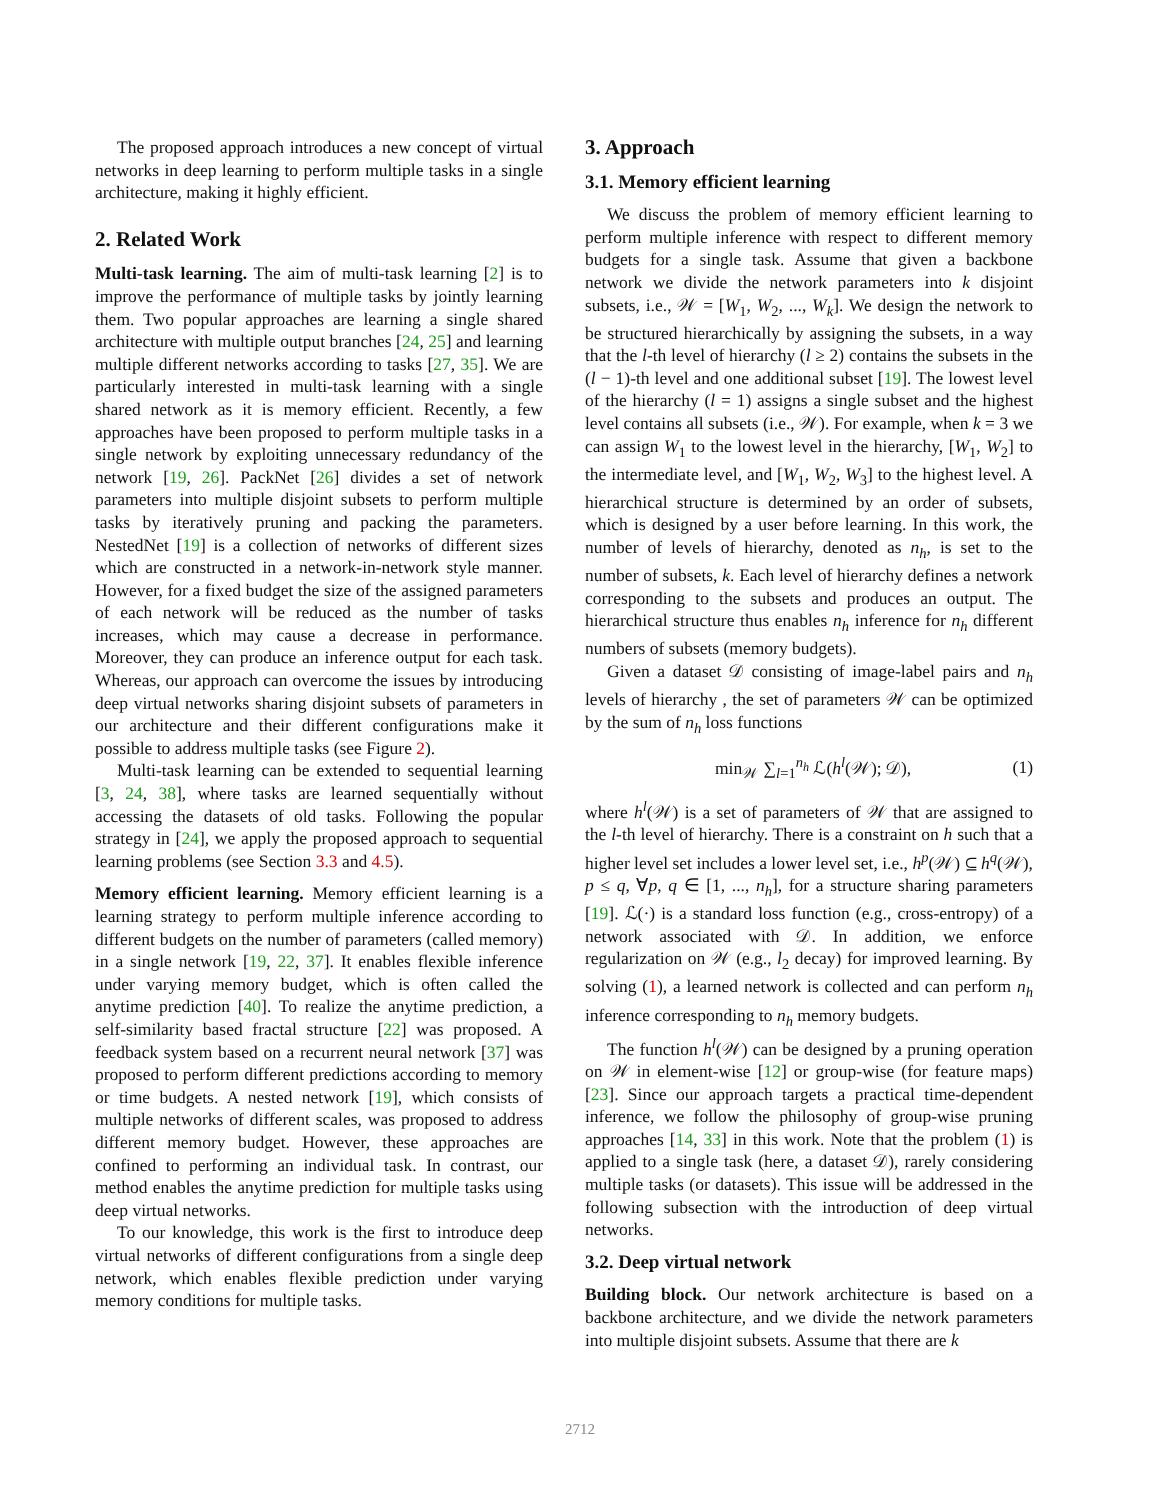The proposed approach introduces a new concept of virtual networks in deep learning to perform multiple tasks in a single architecture, making it highly efficient.
2. Related Work
Multi-task learning. The aim of multi-task learning [2] is to improve the performance of multiple tasks by jointly learning them. Two popular approaches are learning a single shared architecture with multiple output branches [24, 25] and learning multiple different networks according to tasks [27, 35]. We are particularly interested in multi-task learning with a single shared network as it is memory efficient. Recently, a few approaches have been proposed to perform multiple tasks in a single network by exploiting unnecessary redundancy of the network [19, 26]. PackNet [26] divides a set of network parameters into multiple disjoint subsets to perform multiple tasks by iteratively pruning and packing the parameters. NestedNet [19] is a collection of networks of different sizes which are constructed in a network-in-network style manner. However, for a fixed budget the size of the assigned parameters of each network will be reduced as the number of tasks increases, which may cause a decrease in performance. Moreover, they can produce an inference output for each task. Whereas, our approach can overcome the issues by introducing deep virtual networks sharing disjoint subsets of parameters in our architecture and their different configurations make it possible to address multiple tasks (see Figure 2).
Multi-task learning can be extended to sequential learning [3, 24, 38], where tasks are learned sequentially without accessing the datasets of old tasks. Following the popular strategy in [24], we apply the proposed approach to sequential learning problems (see Section 3.3 and 4.5).
Memory efficient learning. Memory efficient learning is a learning strategy to perform multiple inference according to different budgets on the number of parameters (called memory) in a single network [19, 22, 37]. It enables flexible inference under varying memory budget, which is often called the anytime prediction [40]. To realize the anytime prediction, a self-similarity based fractal structure [22] was proposed. A feedback system based on a recurrent neural network [37] was proposed to perform different predictions according to memory or time budgets. A nested network [19], which consists of multiple networks of different scales, was proposed to address different memory budget. However, these approaches are confined to performing an individual task. In contrast, our method enables the anytime prediction for multiple tasks using deep virtual networks.
To our knowledge, this work is the first to introduce deep virtual networks of different configurations from a single deep network, which enables flexible prediction under varying memory conditions for multiple tasks.
3. Approach
3.1. Memory efficient learning
We discuss the problem of memory efficient learning to perform multiple inference with respect to different memory budgets for a single task. Assume that given a backbone network we divide the network parameters into k disjoint subsets, i.e., 𝒲 = [W<sub>1</sub>, W<sub>2</sub>, ..., W<sub>k</sub>]. We design the network to be structured hierarchically by assigning the subsets, in a way that the l-th level of hierarchy (l ≥ 2) contains the subsets in the (l − 1)-th level and one additional subset [19]. The lowest level of the hierarchy (l = 1) assigns a single subset and the highest level contains all subsets (i.e., 𝒲). For example, when k = 3 we can assign W<sub>1</sub> to the lowest level in the hierarchy, [W<sub>1</sub>, W<sub>2</sub>] to the intermediate level, and [W<sub>1</sub>, W<sub>2</sub>, W<sub>3</sub>] to the highest level. A hierarchical structure is determined by an order of subsets, which is designed by a user before learning. In this work, the number of levels of hierarchy, denoted as n<sub>h</sub>, is set to the number of subsets, k. Each level of hierarchy defines a network corresponding to the subsets and produces an output. The hierarchical structure thus enables n<sub>h</sub> inference for n<sub>h</sub> different numbers of subsets (memory budgets).
Given a dataset 𝒟 consisting of image-label pairs and n<sub>h</sub> levels of hierarchy , the set of parameters 𝒲 can be optimized by the sum of n<sub>h</sub> loss functions
min<sub>𝒲</sub> ∑<sub>l=1</sub><sup>n<sub>h</sub></sup> ℒ(h<sup>l</sup>(𝒲); 𝒟), (1)
where h<sup>l</sup>(𝒲) is a set of parameters of 𝒲 that are assigned to the l-th level of hierarchy. There is a constraint on h such that a higher level set includes a lower level set, i.e., h<sup>p</sup>(𝒲) ⊆ h<sup>q</sup>(𝒲), p ≤ q, ∀p, q ∈ [1, ..., n<sub>h</sub>], for a structure sharing parameters [19]. ℒ(·) is a standard loss function (e.g., cross-entropy) of a network associated with 𝒟. In addition, we enforce regularization on 𝒲 (e.g., l<sub>2</sub> decay) for improved learning. By solving (1), a learned network is collected and can perform n<sub>h</sub> inference corresponding to n<sub>h</sub> memory budgets.
The function h<sup>l</sup>(𝒲) can be designed by a pruning operation on 𝒲 in element-wise [12] or group-wise (for feature maps) [23]. Since our approach targets a practical time-dependent inference, we follow the philosophy of group-wise pruning approaches [14, 33] in this work. Note that the problem (1) is applied to a single task (here, a dataset 𝒟), rarely considering multiple tasks (or datasets). This issue will be addressed in the following subsection with the introduction of deep virtual networks.
3.2. Deep virtual network
Building block. Our network architecture is based on a backbone architecture, and we divide the network parameters into multiple disjoint subsets. Assume that there are k
2712